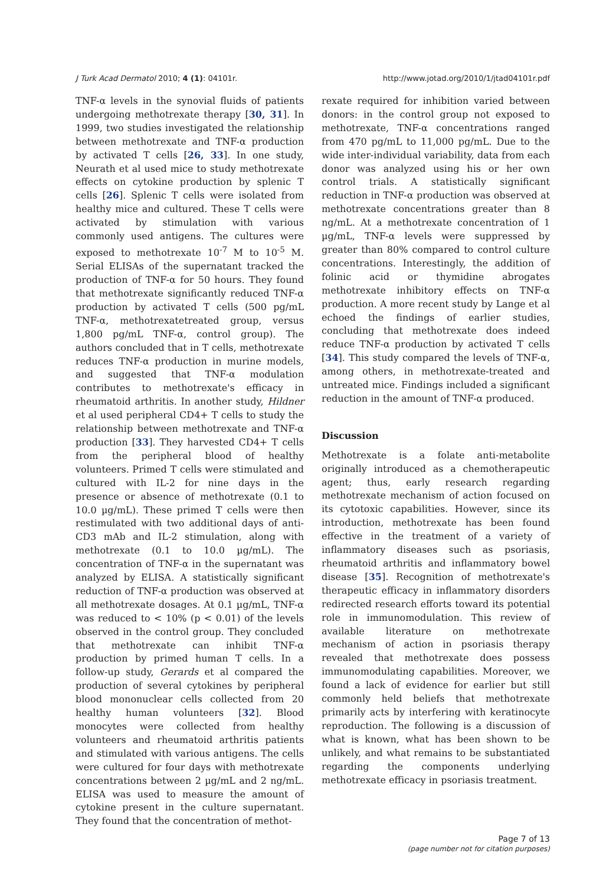J Turk Acad Dermatol 2010; 4 (1): 04101r. http://www.jotad.org/2010/1/jtad04101r.pdf
TNF-α levels in the synovial fluids of patients undergoing methotrexate therapy [30, 31]. In 1999, two studies investigated the relationship between methotrexate and TNF-α production by activated T cells [26, 33]. In one study, Neurath et al used mice to study methotrexate effects on cytokine production by splenic T cells [26]. Splenic T cells were isolated from healthy mice and cultured. These T cells were activated by stimulation with various commonly used antigens. The cultures were exposed to methotrexate 10<sup>-7</sup> M to 10<sup>-5</sup> M. Serial ELISAs of the supernatant tracked the production of TNF-α for 50 hours. They found that methotrexate significantly reduced TNF-α production by activated T cells (500 pg/mL TNF-α, methotrexatetreated group, versus 1,800 pg/mL TNF-α, control group). The authors concluded that in T cells, methotrexate reduces TNF-α production in murine models, and suggested that TNF-α modulation contributes to methotrexate's efficacy in rheumatoid arthritis. In another study, Hildner et al used peripheral CD4+ T cells to study the relationship between methotrexate and TNF-α production [33]. They harvested CD4+ T cells from the peripheral blood of healthy volunteers. Primed T cells were stimulated and cultured with IL-2 for nine days in the presence or absence of methotrexate (0.1 to 10.0 µg/mL). These primed T cells were then restimulated with two additional days of anti-CD3 mAb and IL-2 stimulation, along with methotrexate (0.1 to 10.0 µg/mL). The concentration of TNF-α in the supernatant was analyzed by ELISA. A statistically significant reduction of TNF-α production was observed at all methotrexate dosages. At 0.1 µg/mL, TNF-α was reduced to < 10% (p < 0.01) of the levels observed in the control group. They concluded that methotrexate can inhibit TNF-α production by primed human T cells. In a follow-up study, Gerards et al compared the production of several cytokines by peripheral blood mononuclear cells collected from 20 healthy human volunteers [32]. Blood monocytes were collected from healthy volunteers and rheumatoid arthritis patients and stimulated with various antigens. The cells were cultured for four days with methotrexate concentrations between 2 µg/mL and 2 ng/mL. ELISA was used to measure the amount of cytokine present in the culture supernatant. They found that the concentration of methot-
rexate required for inhibition varied between donors: in the control group not exposed to methotrexate, TNF-α concentrations ranged from 470 pg/mL to 11,000 pg/mL. Due to the wide inter-individual variability, data from each donor was analyzed using his or her own control trials. A statistically significant reduction in TNF-α production was observed at methotrexate concentrations greater than 8 ng/mL. At a methotrexate concentration of 1 µg/mL, TNF-α levels were suppressed by greater than 80% compared to control culture concentrations. Interestingly, the addition of folinic acid or thymidine abrogates methotrexate inhibitory effects on TNF-α production. A more recent study by Lange et al echoed the findings of earlier studies, concluding that methotrexate does indeed reduce TNF-α production by activated T cells [34]. This study compared the levels of TNF-α, among others, in methotrexate-treated and untreated mice. Findings included a significant reduction in the amount of TNF-α produced.
Discussion
Methotrexate is a folate anti-metabolite originally introduced as a chemotherapeutic agent; thus, early research regarding methotrexate mechanism of action focused on its cytotoxic capabilities. However, since its introduction, methotrexate has been found effective in the treatment of a variety of inflammatory diseases such as psoriasis, rheumatoid arthritis and inflammatory bowel disease [35]. Recognition of methotrexate's therapeutic efficacy in inflammatory disorders redirected research efforts toward its potential role in immunomodulation. This review of available literature on methotrexate mechanism of action in psoriasis therapy revealed that methotrexate does possess immunomodulating capabilities. Moreover, we found a lack of evidence for earlier but still commonly held beliefs that methotrexate primarily acts by interfering with keratinocyte reproduction. The following is a discussion of what is known, what has been shown to be unlikely, and what remains to be substantiated regarding the components underlying methotrexate efficacy in psoriasis treatment.
Page 7 of 13
(page number not for citation purposes)